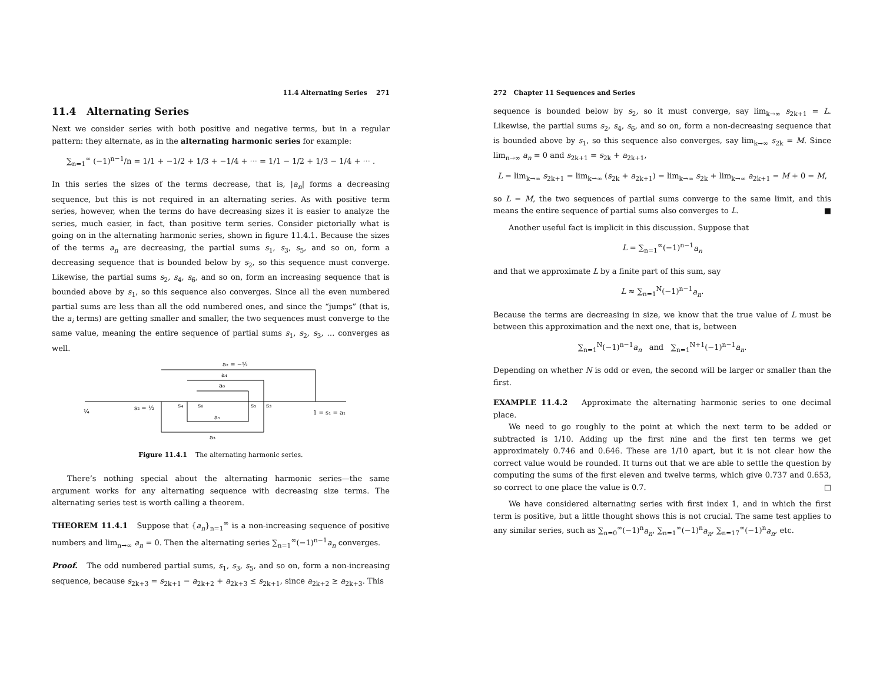11.4 Alternating Series 271
11.4 Alternating Series
Next we consider series with both positive and negative terms, but in a regular pattern: they alternate, as in the alternating harmonic series for example:
∑<sub>n=1</sub><sup>∞</sup> (−1)<sup>n−1</sup>/n = 1/1 + −1/2 + 1/3 + −1/4 + ··· = 1/1 − 1/2 + 1/3 − 1/4 + ··· .
In this series the sizes of the terms decrease, that is, |a<sub>n</sub>| forms a decreasing sequence, but this is not required in an alternating series. As with positive term series, however, when the terms do have decreasing sizes it is easier to analyze the series, much easier, in fact, than positive term series. Consider pictorially what is going on in the alternating harmonic series, shown in figure 11.4.1. Because the sizes of the terms a<sub>n</sub> are decreasing, the partial sums s<sub>1</sub>, s<sub>3</sub>, s<sub>5</sub>, and so on, form a decreasing sequence that is bounded below by s<sub>2</sub>, so this sequence must converge. Likewise, the partial sums s<sub>2</sub>, s<sub>4</sub>, s<sub>6</sub>, and so on, form an increasing sequence that is bounded above by s<sub>1</sub>, so this sequence also converges. Since all the even numbered partial sums are less than all the odd numbered ones, and since the “jumps” (that is, the a<sub>i</sub> terms) are getting smaller and smaller, the two sequences must converge to the same value, meaning the entire sequence of partial sums s<sub>1</sub>, s<sub>2</sub>, s<sub>3</sub>, … converges as well.
a₂ = −½
a₄
a₆
¼
s₂ = ½
s₄
s₆
s₅
s₃
1 = s₁ = a₁
a₅
a₃
Figure 11.4.1 The alternating harmonic series.
There’s nothing special about the alternating harmonic series—the same argument works for any alternating sequence with decreasing size terms. The alternating series test is worth calling a theorem.
THEOREM 11.4.1 Suppose that {a<sub>n</sub>}<sub>n=1</sub><sup>∞</sup> is a non-increasing sequence of positive numbers and lim<sub>n→∞</sub> a<sub>n</sub> = 0. Then the alternating series ∑<sub>n=1</sub><sup>∞</sup>(−1)<sup>n−1</sup>a<sub>n</sub> converges.
Proof. The odd numbered partial sums, s<sub>1</sub>, s<sub>3</sub>, s<sub>5</sub>, and so on, form a non-increasing sequence, because s<sub>2k+3</sub> = s<sub>2k+1</sub> − a<sub>2k+2</sub> + a<sub>2k+3</sub> ≤ s<sub>2k+1</sub>, since a<sub>2k+2</sub> ≥ a<sub>2k+3</sub>. This
272 Chapter 11 Sequences and Series
sequence is bounded below by s<sub>2</sub>, so it must converge, say lim<sub>k→∞</sub> s<sub>2k+1</sub> = L. Likewise, the partial sums s<sub>2</sub>, s<sub>4</sub>, s<sub>6</sub>, and so on, form a non-decreasing sequence that is bounded above by s<sub>1</sub>, so this sequence also converges, say lim<sub>k→∞</sub> s<sub>2k</sub> = M. Since lim<sub>n→∞</sub> a<sub>n</sub> = 0 and s<sub>2k+1</sub> = s<sub>2k</sub> + a<sub>2k+1</sub>,
L = lim<sub>k→∞</sub> s<sub>2k+1</sub> = lim<sub>k→∞</sub> (s<sub>2k</sub> + a<sub>2k+1</sub>) = lim<sub>k→∞</sub> s<sub>2k</sub> + lim<sub>k→∞</sub> a<sub>2k+1</sub> = M + 0 = M,
so L = M, the two sequences of partial sums converge to the same limit, and this means the entire sequence of partial sums also converges to L. ■
Another useful fact is implicit in this discussion. Suppose that
L = ∑<sub>n=1</sub><sup>∞</sup>(−1)<sup>n−1</sup>a<sub>n</sub>
and that we approximate L by a finite part of this sum, say
L ≈ ∑<sub>n=1</sub><sup>N</sup>(−1)<sup>n−1</sup>a<sub>n</sub>.
Because the terms are decreasing in size, we know that the true value of L must be between this approximation and the next one, that is, between
∑<sub>n=1</sub><sup>N</sup>(−1)<sup>n−1</sup>a<sub>n</sub> and ∑<sub>n=1</sub><sup>N+1</sup>(−1)<sup>n−1</sup>a<sub>n</sub>.
Depending on whether N is odd or even, the second will be larger or smaller than the first.
EXAMPLE 11.4.2 Approximate the alternating harmonic series to one decimal place.
We need to go roughly to the point at which the next term to be added or subtracted is 1/10. Adding up the first nine and the first ten terms we get approximately 0.746 and 0.646. These are 1/10 apart, but it is not clear how the correct value would be rounded. It turns out that we are able to settle the question by computing the sums of the first eleven and twelve terms, which give 0.737 and 0.653, so correct to one place the value is 0.7. □
We have considered alternating series with first index 1, and in which the first term is positive, but a little thought shows this is not crucial. The same test applies to any similar series, such as ∑<sub>n=0</sub><sup>∞</sup>(−1)<sup>n</sup>a<sub>n</sub>, ∑<sub>n=1</sub><sup>∞</sup>(−1)<sup>n</sup>a<sub>n</sub>, ∑<sub>n=17</sub><sup>∞</sup>(−1)<sup>n</sup>a<sub>n</sub>, etc.